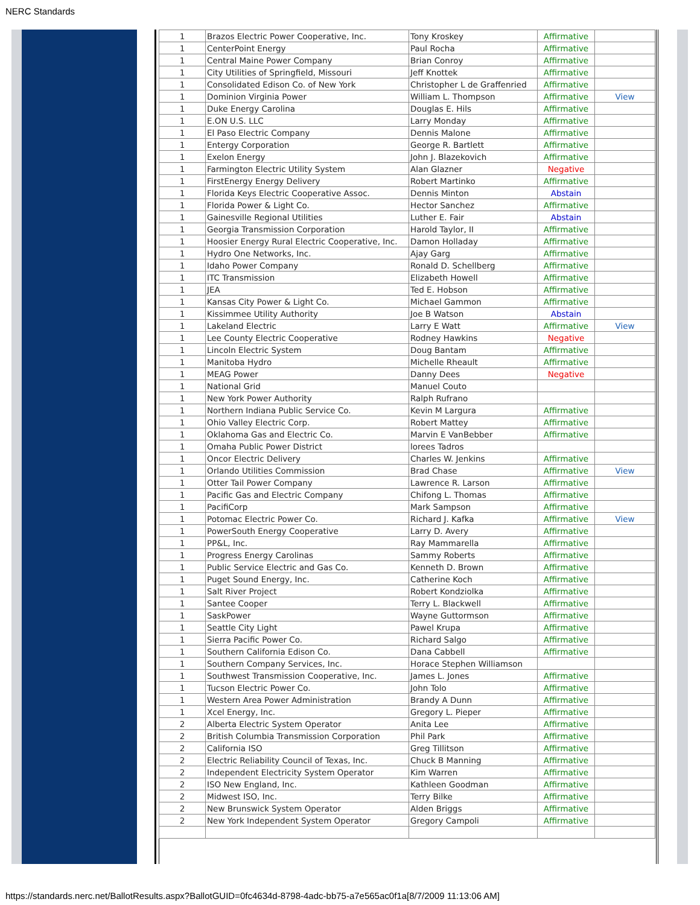NERC Standards
| 1 | Brazos Electric Power Cooperative, Inc. | Tony Kroskey | Affirmative | |
| 1 | CenterPoint Energy | Paul Rocha | Affirmative | |
| 1 | Central Maine Power Company | Brian Conroy | Affirmative | |
| 1 | City Utilities of Springfield, Missouri | Jeff Knottek | Affirmative | |
| 1 | Consolidated Edison Co. of New York | Christopher L de Graffenried | Affirmative | |
| 1 | Dominion Virginia Power | William L. Thompson | Affirmative | View |
| 1 | Duke Energy Carolina | Douglas E. Hils | Affirmative | |
| 1 | E.ON U.S. LLC | Larry Monday | Affirmative | |
| 1 | El Paso Electric Company | Dennis Malone | Affirmative | |
| 1 | Entergy Corporation | George R. Bartlett | Affirmative | |
| 1 | Exelon Energy | John J. Blazekovich | Affirmative | |
| 1 | Farmington Electric Utility System | Alan Glazner | Negative | |
| 1 | FirstEnergy Energy Delivery | Robert Martinko | Affirmative | |
| 1 | Florida Keys Electric Cooperative Assoc. | Dennis Minton | Abstain | |
| 1 | Florida Power & Light Co. | Hector Sanchez | Affirmative | |
| 1 | Gainesville Regional Utilities | Luther E. Fair | Abstain | |
| 1 | Georgia Transmission Corporation | Harold Taylor, II | Affirmative | |
| 1 | Hoosier Energy Rural Electric Cooperative, Inc. | Damon Holladay | Affirmative | |
| 1 | Hydro One Networks, Inc. | Ajay Garg | Affirmative | |
| 1 | Idaho Power Company | Ronald D. Schellberg | Affirmative | |
| 1 | ITC Transmission | Elizabeth Howell | Affirmative | |
| 1 | JEA | Ted E. Hobson | Affirmative | |
| 1 | Kansas City Power & Light Co. | Michael Gammon | Affirmative | |
| 1 | Kissimmee Utility Authority | Joe B Watson | Abstain | |
| 1 | Lakeland Electric | Larry E Watt | Affirmative | View |
| 1 | Lee County Electric Cooperative | Rodney Hawkins | Negative | |
| 1 | Lincoln Electric System | Doug Bantam | Affirmative | |
| 1 | Manitoba Hydro | Michelle Rheault | Affirmative | |
| 1 | MEAG Power | Danny Dees | Negative | |
| 1 | National Grid | Manuel Couto | | |
| 1 | New York Power Authority | Ralph Rufrano | | |
| 1 | Northern Indiana Public Service Co. | Kevin M Largura | Affirmative | |
| 1 | Ohio Valley Electric Corp. | Robert Mattey | Affirmative | |
| 1 | Oklahoma Gas and Electric Co. | Marvin E VanBebber | Affirmative | |
| 1 | Omaha Public Power District | lorees Tadros | | |
| 1 | Oncor Electric Delivery | Charles W. Jenkins | Affirmative | |
| 1 | Orlando Utilities Commission | Brad Chase | Affirmative | View |
| 1 | Otter Tail Power Company | Lawrence R. Larson | Affirmative | |
| 1 | Pacific Gas and Electric Company | Chifong L. Thomas | Affirmative | |
| 1 | PacifiCorp | Mark Sampson | Affirmative | |
| 1 | Potomac Electric Power Co. | Richard J. Kafka | Affirmative | View |
| 1 | PowerSouth Energy Cooperative | Larry D. Avery | Affirmative | |
| 1 | PP&L, Inc. | Ray Mammarella | Affirmative | |
| 1 | Progress Energy Carolinas | Sammy Roberts | Affirmative | |
| 1 | Public Service Electric and Gas Co. | Kenneth D. Brown | Affirmative | |
| 1 | Puget Sound Energy, Inc. | Catherine Koch | Affirmative | |
| 1 | Salt River Project | Robert Kondziolka | Affirmative | |
| 1 | Santee Cooper | Terry L. Blackwell | Affirmative | |
| 1 | SaskPower | Wayne Guttormson | Affirmative | |
| 1 | Seattle City Light | Pawel Krupa | Affirmative | |
| 1 | Sierra Pacific Power Co. | Richard Salgo | Affirmative | |
| 1 | Southern California Edison Co. | Dana Cabbell | Affirmative | |
| 1 | Southern Company Services, Inc. | Horace Stephen Williamson | | |
| 1 | Southwest Transmission Cooperative, Inc. | James L. Jones | Affirmative | |
| 1 | Tucson Electric Power Co. | John Tolo | Affirmative | |
| 1 | Western Area Power Administration | Brandy A Dunn | Affirmative | |
| 1 | Xcel Energy, Inc. | Gregory L. Pieper | Affirmative | |
| 2 | Alberta Electric System Operator | Anita Lee | Affirmative | |
| 2 | British Columbia Transmission Corporation | Phil Park | Affirmative | |
| 2 | California ISO | Greg Tillitson | Affirmative | |
| 2 | Electric Reliability Council of Texas, Inc. | Chuck B Manning | Affirmative | |
| 2 | Independent Electricity System Operator | Kim Warren | Affirmative | |
| 2 | ISO New England, Inc. | Kathleen Goodman | Affirmative | |
| 2 | Midwest ISO, Inc. | Terry Bilke | Affirmative | |
| 2 | New Brunswick System Operator | Alden Briggs | Affirmative | |
| 2 | New York Independent System Operator | Gregory Campoli | Affirmative | |
https://standards.nerc.net/BallotResults.aspx?BallotGUID=0fc4634d-8798-4adc-bb75-a7e565ac0f1a[8/7/2009 11:13:06 AM]